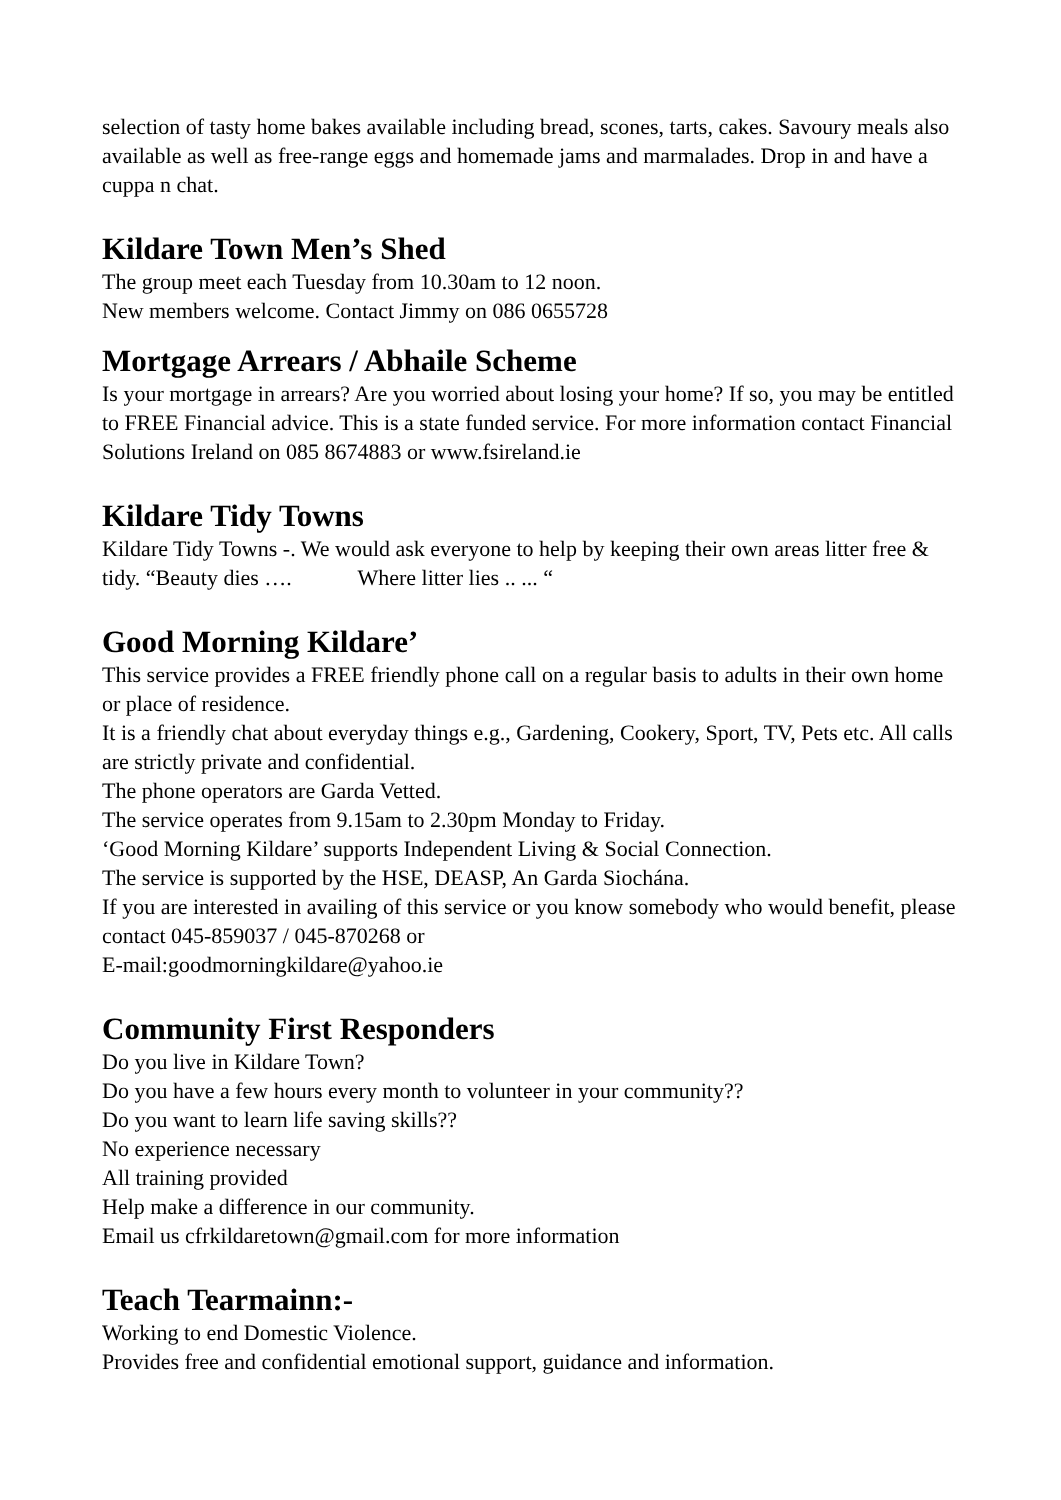selection of tasty home bakes available including bread, scones, tarts, cakes. Savoury meals also available as well as free-range eggs and homemade jams and marmalades. Drop in and have a cuppa n chat.
Kildare Town Men’s Shed
The group meet each Tuesday from 10.30am to 12 noon.
New members welcome. Contact Jimmy on 086 0655728
Mortgage Arrears / Abhaile Scheme
Is your mortgage in arrears? Are you worried about losing your home? If so, you may be entitled to FREE Financial advice. This is a state funded service. For more information contact Financial Solutions Ireland on 085 8674883 or www.fsireland.ie
Kildare Tidy Towns
Kildare Tidy Towns -. We would ask everyone to help by keeping their own areas litter free & tidy. “Beauty dies …. Where litter lies .. ... “
Good Morning Kildare’
This service provides a FREE friendly phone call on a regular basis to adults in their own home or place of residence.
It is a friendly chat about everyday things e.g., Gardening, Cookery, Sport, TV, Pets etc. All calls are strictly private and confidential.
The phone operators are Garda Vetted.
The service operates from 9.15am to 2.30pm Monday to Friday.
‘Good Morning Kildare’ supports Independent Living & Social Connection.
The service is supported by the HSE, DEASP, An Garda Siochána.
If you are interested in availing of this service or you know somebody who would benefit, please contact 045-859037 / 045-870268 or
E-mail:goodmorningkildare@yahoo.ie
Community First Responders
Do you live in Kildare Town?
Do you have a few hours every month to volunteer in your community??
Do you want to learn life saving skills??
No experience necessary
All training provided
Help make a difference in our community.
Email us cfrkildaretown@gmail.com for more information
Teach Tearmainn:-
Working to end Domestic Violence.
Provides free and confidential emotional support, guidance and information.